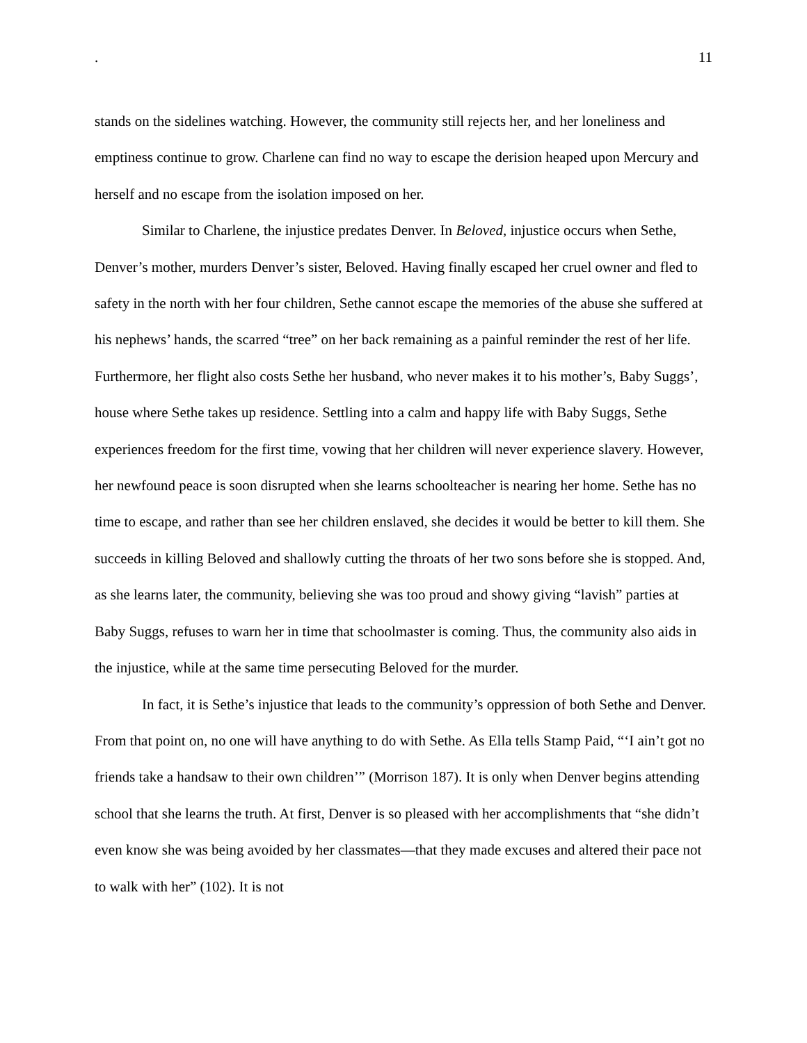. 11
stands on the sidelines watching. However, the community still rejects her, and her loneliness and emptiness continue to grow. Charlene can find no way to escape the derision heaped upon Mercury and herself and no escape from the isolation imposed on her.
Similar to Charlene, the injustice predates Denver. In Beloved, injustice occurs when Sethe, Denver’s mother, murders Denver’s sister, Beloved. Having finally escaped her cruel owner and fled to safety in the north with her four children, Sethe cannot escape the memories of the abuse she suffered at his nephews’ hands, the scarred “tree” on her back remaining as a painful reminder the rest of her life. Furthermore, her flight also costs Sethe her husband, who never makes it to his mother’s, Baby Suggs’, house where Sethe takes up residence. Settling into a calm and happy life with Baby Suggs, Sethe experiences freedom for the first time, vowing that her children will never experience slavery. However, her newfound peace is soon disrupted when she learns schoolteacher is nearing her home. Sethe has no time to escape, and rather than see her children enslaved, she decides it would be better to kill them. She succeeds in killing Beloved and shallowly cutting the throats of her two sons before she is stopped. And, as she learns later, the community, believing she was too proud and showy giving “lavish” parties at Baby Suggs, refuses to warn her in time that schoolmaster is coming. Thus, the community also aids in the injustice, while at the same time persecuting Beloved for the murder.
In fact, it is Sethe’s injustice that leads to the community’s oppression of both Sethe and Denver. From that point on, no one will have anything to do with Sethe. As Ella tells Stamp Paid, “‘I ain’t got no friends take a handsaw to their own children’” (Morrison 187). It is only when Denver begins attending school that she learns the truth. At first, Denver is so pleased with her accomplishments that “she didn’t even know she was being avoided by her classmates—that they made excuses and altered their pace not to walk with her” (102). It is not